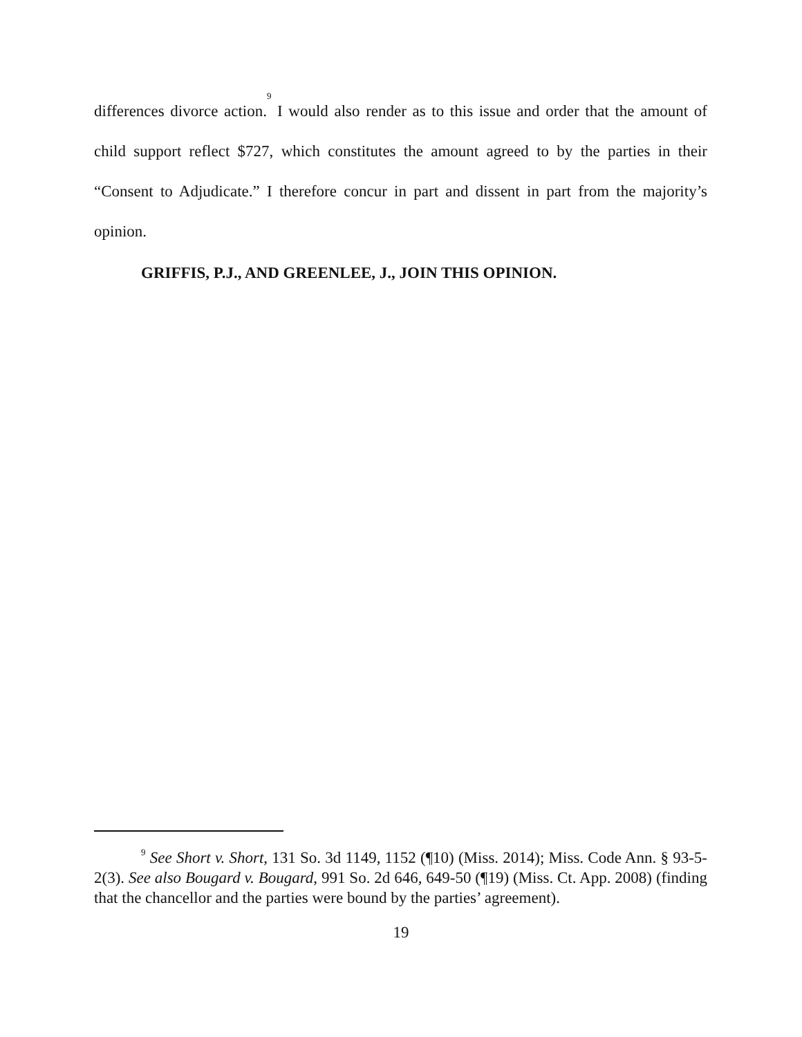differences divorce action.<sup>9</sup> I would also render as to this issue and order that the amount of child support reflect $727, which constitutes the amount agreed to by the parties in their “Consent to Adjudicate.” I therefore concur in part and dissent in part from the majority’s opinion.
GRIFFIS, P.J., AND GREENLEE, J., JOIN THIS OPINION.
<sup>9</sup> See Short v. Short, 131 So. 3d 1149, 1152 (¶10) (Miss. 2014); Miss. Code Ann. § 93-5-2(3). See also Bougard v. Bougard, 991 So. 2d 646, 649-50 (¶19) (Miss. Ct. App. 2008) (finding that the chancellor and the parties were bound by the parties’ agreement).
19